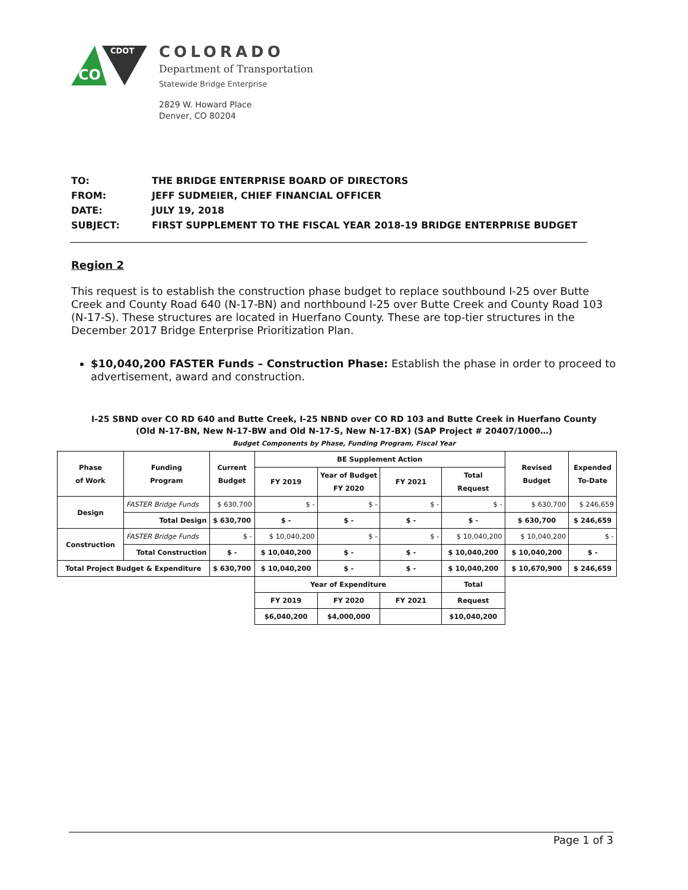CO
CDOT
COLORADO
Department of Transportation
Statewide Bridge Enterprise
2829 W. Howard Place
Denver, CO 80204
| TO: | THE BRIDGE ENTERPRISE BOARD OF DIRECTORS |
| FROM: | JEFF SUDMEIER, CHIEF FINANCIAL OFFICER |
| DATE: | JULY 19, 2018 |
| SUBJECT: | FIRST SUPPLEMENT TO THE FISCAL YEAR 2018-19 BRIDGE ENTERPRISE BUDGET |
Region 2
This request is to establish the construction phase budget to replace southbound I-25 over Butte Creek and County Road 640 (N-17-BN) and northbound I-25 over Butte Creek and County Road 103 (N-17-S). These structures are located in Huerfano County. These are top-tier structures in the December 2017 Bridge Enterprise Prioritization Plan.
$10,040,200 FASTER Funds – Construction Phase: Establish the phase in order to proceed to advertisement, award and construction.
I-25 SBND over CO RD 640 and Butte Creek, I-25 NBND over CO RD 103 and Butte Creek in Huerfano County
(Old N-17-BN, New N-17-BW and Old N-17-S, New N-17-BX) (SAP Project # 20407/1000…)
Budget Components by Phase, Funding Program, Fiscal Year
| Phase of Work | Funding Program | Current Budget | BE Supplement Action | | | | Revised Budget | Expended To-Date |
| --- | --- | --- | --- | --- | --- | --- | --- | --- |
| | | | FY 2019 | Year of Budget FY 2020 | FY 2021 | Total Request | | |
| Design | FASTER Bridge Funds | $ 630,700 | $ - | $ - | $ - | $ - | $ 630,700 | $ 246,659 |
| | Total Design | $ 630,700 | $ - | $ - | $ - | $ - | $ 630,700 | $ 246,659 |
| Construction | FASTER Bridge Funds | $ - | $ 10,040,200 | $ - | $ - | $ 10,040,200 | $ 10,040,200 | $ - |
| | Total Construction | $ - | $ 10,040,200 | $ - | $ - | $ 10,040,200 | $ 10,040,200 | $ - |
| Total Project Budget & Expenditure | | $ 630,700 | $ 10,040,200 | $ - | $ - | $ 10,040,200 | $ 10,670,900 | $ 246,659 |
| | | | Year of Expenditure | | | Total | | |
| | | | FY 2019 | FY 2020 | FY 2021 | Request | | |
| | | | $6,040,200 | $4,000,000 | | $10,040,200 | | |
Page 1 of 3